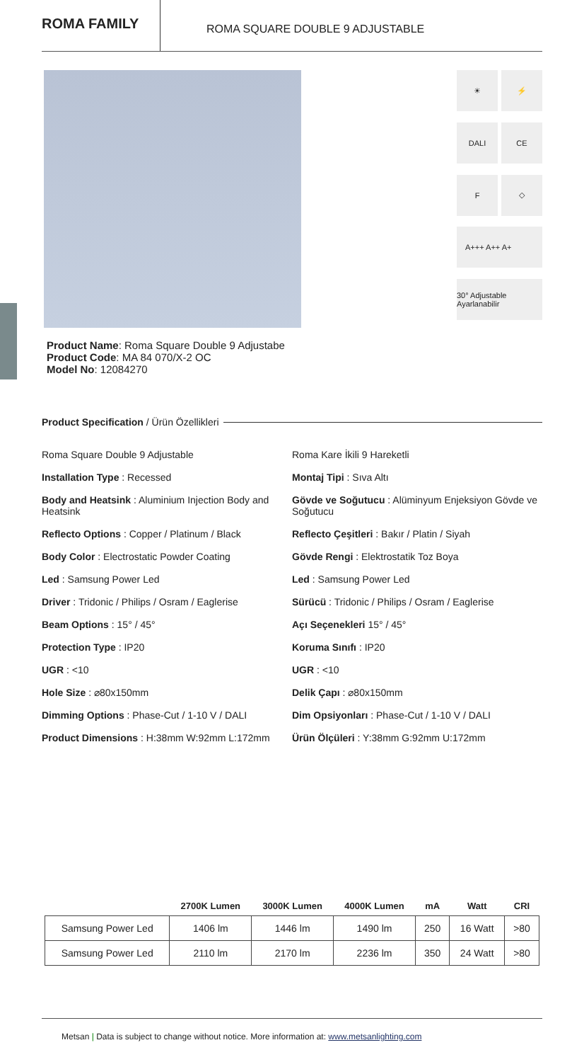ROMA FAMILY
ROMA SQUARE DOUBLE 9 ADJUSTABLE
☀
⚡
DALI
CE
F
◇
A+++ A++ A+
30° Adjustable Ayarlanabilir
Product Name: Roma Square Double 9 Adjustabe
Product Code: MA 84 070/X-2 OC
Model No: 12084270
Product Specification / Ürün Özellikleri
Roma Square Double 9 Adjustable
Installation Type : Recessed
Body and Heatsink : Aluminium Injection Body and Heatsink
Reflecto Options : Copper / Platinum / Black
Body Color : Electrostatic Powder Coating
Led : Samsung Power Led
Driver : Tridonic / Philips / Osram / Eaglerise
Beam Options : 15° / 45°
Protection Type : IP20
UGR : <10
Hole Size : ⌀80x150mm
Dimming Options : Phase-Cut / 1-10 V / DALI
Product Dimensions : H:38mm W:92mm L:172mm
Roma Kare İkili 9 Hareketli
Montaj Tipi : Sıva Altı
Gövde ve Soğutucu : Alüminyum Enjeksiyon Gövde ve Soğutucu
Reflecto Çeşitleri : Bakır / Platin / Siyah
Gövde Rengi : Elektrostatik Toz Boya
Led : Samsung Power Led
Sürücü : Tridonic / Philips / Osram / Eaglerise
Açı Seçenekleri 15° / 45°
Koruma Sınıfı : IP20
UGR : <10
Delik Çapı : ⌀80x150mm
Dim Opsiyonları : Phase-Cut / 1-10 V / DALI
Ürün Ölçüleri : Y:38mm G:92mm U:172mm
| | 2700K Lumen | 3000K Lumen | 4000K Lumen | mA | Watt | CRI |
| --- | --- | --- | --- | --- | --- | --- |
| Samsung Power Led | 1406 lm | 1446 lm | 1490 lm | 250 | 16 Watt | >80 |
| Samsung Power Led | 2110 lm | 2170 lm | 2236 lm | 350 | 24 Watt | >80 |
Metsan | Data is subject to change without notice. More information at: www.metsanlighting.com